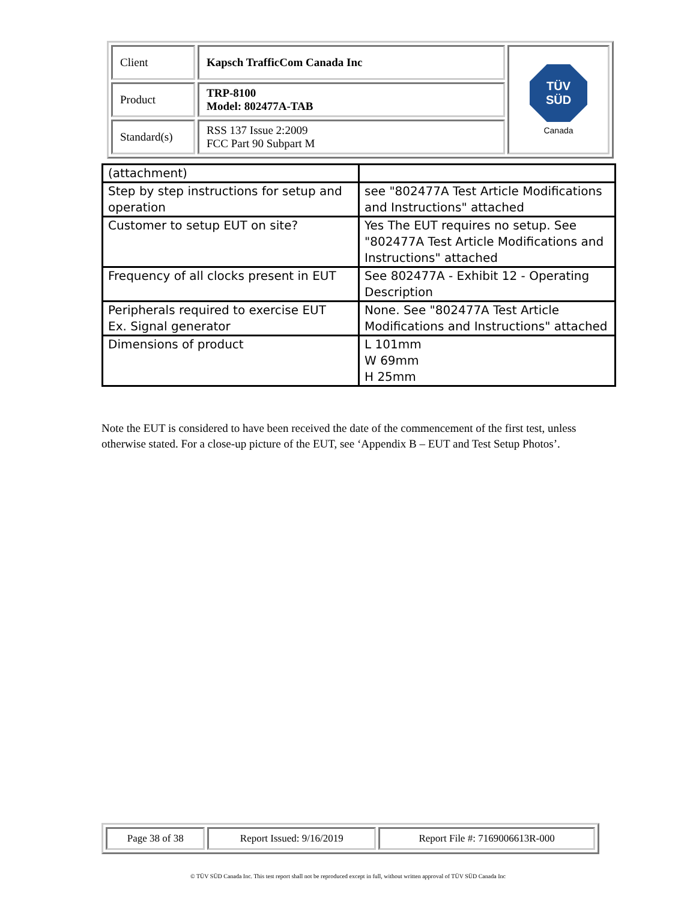| Client | Kapsch TrafficCom Canada Inc | TÜV SÜD Canada |
| Product | TRP-8100 Model: 802477A-TAB | |
| Standard(s) | RSS 137 Issue 2:2009 FCC Part 90 Subpart M | |
| (attachment) | |
| Step by step instructions for setup and operation | see "802477A Test Article Modifications and Instructions" attached |
| Customer to setup EUT on site? | Yes The EUT requires no setup. See "802477A Test Article Modifications and Instructions" attached |
| Frequency of all clocks present in EUT | See 802477A - Exhibit 12 - Operating Description |
| Peripherals required to exercise EUT Ex. Signal generator | None. See "802477A Test Article Modifications and Instructions" attached |
| Dimensions of product | L 101mm W 69mm H 25mm |
Note the EUT is considered to have been received the date of the commencement of the first test, unless otherwise stated. For a close-up picture of the EUT, see ‘Appendix B – EUT and Test Setup Photos’.
| Page 38 of 38 | Report Issued: 9/16/2019 | Report File #: 7169006613R-000 |
© TÜV SÜD Canada Inc. This test report shall not be reproduced except in full, without written approval of TÜV SÜD Canada Inc